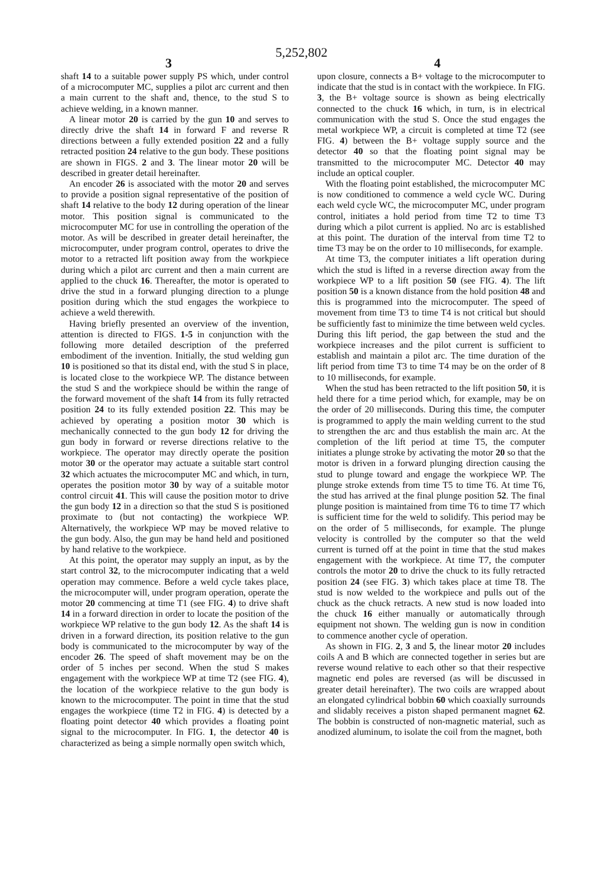5,252,802
3 4
shaft 14 to a suitable power supply PS which, under control of a microcomputer MC, supplies a pilot arc current and then a main current to the shaft and, thence, to the stud S to achieve welding, in a known manner.
A linear motor 20 is carried by the gun 10 and serves to directly drive the shaft 14 in forward F and reverse R directions between a fully extended position 22 and a fully retracted position 24 relative to the gun body. These positions are shown in FIGS. 2 and 3. The linear motor 20 will be described in greater detail hereinafter.
An encoder 26 is associated with the motor 20 and serves to provide a position signal representative of the position of shaft 14 relative to the body 12 during operation of the linear motor. This position signal is communicated to the microcomputer MC for use in controlling the operation of the motor. As will be described in greater detail hereinafter, the microcomputer, under program control, operates to drive the motor to a retracted lift position away from the workpiece during which a pilot arc current and then a main current are applied to the chuck 16. Thereafter, the motor is operated to drive the stud in a forward plunging direction to a plunge position during which the stud engages the workpiece to achieve a weld therewith.
Having briefly presented an overview of the invention, attention is directed to FIGS. 1-5 in conjunction with the following more detailed description of the preferred embodiment of the invention. Initially, the stud welding gun 10 is positioned so that its distal end, with the stud S in place, is located close to the workpiece WP. The distance between the stud S and the workpiece should be within the range of the forward movement of the shaft 14 from its fully retracted position 24 to its fully extended position 22. This may be achieved by operating a position motor 30 which is mechanically connected to the gun body 12 for driving the gun body in forward or reverse directions relative to the workpiece. The operator may directly operate the position motor 30 or the operator may actuate a suitable start control 32 which actuates the microcomputer MC and which, in turn, operates the position motor 30 by way of a suitable motor control circuit 41. This will cause the position motor to drive the gun body 12 in a direction so that the stud S is positioned proximate to (but not contacting) the workpiece WP. Alternatively, the workpiece WP may be moved relative to the gun body. Also, the gun may be hand held and positioned by hand relative to the workpiece.
At this point, the operator may supply an input, as by the start control 32, to the microcomputer indicating that a weld operation may commence. Before a weld cycle takes place, the microcomputer will, under program operation, operate the motor 20 commencing at time T1 (see FIG. 4) to drive shaft 14 in a forward direction in order to locate the position of the workpiece WP relative to the gun body 12. As the shaft 14 is driven in a forward direction, its position relative to the gun body is communicated to the microcomputer by way of the encoder 26. The speed of shaft movement may be on the order of 5 inches per second. When the stud S makes engagement with the workpiece WP at time T2 (see FIG. 4), the location of the workpiece relative to the gun body is known to the microcomputer. The point in time that the stud engages the workpiece (time T2 in FIG. 4) is detected by a floating point detector 40 which provides a floating point signal to the microcomputer. In FIG. 1, the detector 40 is characterized as being a simple normally open switch which,
upon closure, connects a B+ voltage to the microcomputer to indicate that the stud is in contact with the workpiece. In FIG. 3, the B+ voltage source is shown as being electrically connected to the chuck 16 which, in turn, is in electrical communication with the stud S. Once the stud engages the metal workpiece WP, a circuit is completed at time T2 (see FIG. 4) between the B+ voltage supply source and the detector 40 so that the floating point signal may be transmitted to the microcomputer MC. Detector 40 may include an optical coupler.
With the floating point established, the microcomputer MC is now conditioned to commence a weld cycle WC. During each weld cycle WC, the microcomputer MC, under program control, initiates a hold period from time T2 to time T3 during which a pilot current is applied. No arc is established at this point. The duration of the interval from time T2 to time T3 may be on the order to 10 milliseconds, for example.
At time T3, the computer initiates a lift operation during which the stud is lifted in a reverse direction away from the workpiece WP to a lift position 50 (see FIG. 4). The lift position 50 is a known distance from the hold position 48 and this is programmed into the microcomputer. The speed of movement from time T3 to time T4 is not critical but should be sufficiently fast to minimize the time between weld cycles. During this lift period, the gap between the stud and the workpiece increases and the pilot current is sufficient to establish and maintain a pilot arc. The time duration of the lift period from time T3 to time T4 may be on the order of 8 to 10 milliseconds, for example.
When the stud has been retracted to the lift position 50, it is held there for a time period which, for example, may be on the order of 20 milliseconds. During this time, the computer is programmed to apply the main welding current to the stud to strengthen the arc and thus establish the main arc. At the completion of the lift period at time T5, the computer initiates a plunge stroke by activating the motor 20 so that the motor is driven in a forward plunging direction causing the stud to plunge toward and engage the workpiece WP. The plunge stroke extends from time T5 to time T6. At time T6, the stud has arrived at the final plunge position 52. The final plunge position is maintained from time T6 to time T7 which is sufficient time for the weld to solidify. This period may be on the order of 5 milliseconds, for example. The plunge velocity is controlled by the computer so that the weld current is turned off at the point in time that the stud makes engagement with the workpiece. At time T7, the computer controls the motor 20 to drive the chuck to its fully retracted position 24 (see FIG. 3) which takes place at time T8. The stud is now welded to the workpiece and pulls out of the chuck as the chuck retracts. A new stud is now loaded into the chuck 16 either manually or automatically through equipment not shown. The welding gun is now in condition to commence another cycle of operation.
As shown in FIG. 2, 3 and 5, the linear motor 20 includes coils A and B which are connected together in series but are reverse wound relative to each other so that their respective magnetic end poles are reversed (as will be discussed in greater detail hereinafter). The two coils are wrapped about an elongated cylindrical bobbin 60 which coaxially surrounds and slidably receives a piston shaped permanent magnet 62. The bobbin is constructed of non-magnetic material, such as anodized aluminum, to isolate the coil from the magnet, both